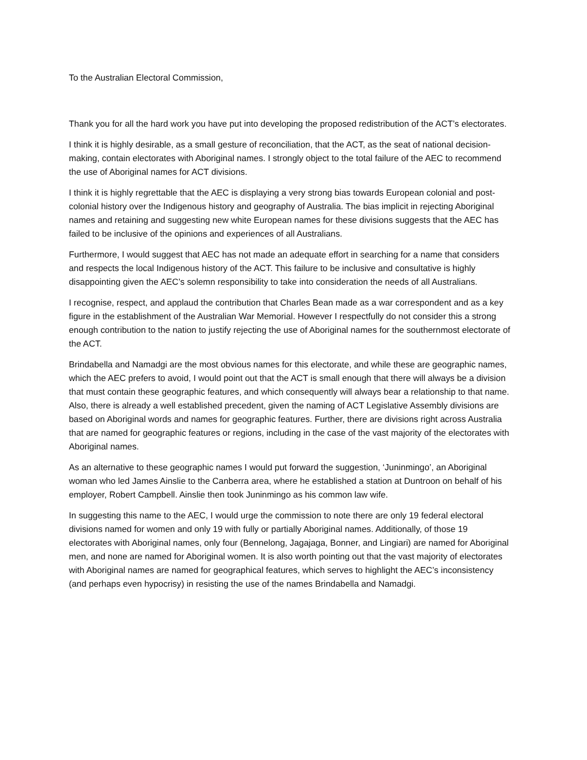To the Australian Electoral Commission,
Thank you for all the hard work you have put into developing the proposed redistribution of the ACT’s electorates.
I think it is highly desirable, as a small gesture of reconciliation, that the ACT, as the seat of national decision-making, contain electorates with Aboriginal names. I strongly object to the total failure of the AEC to recommend the use of Aboriginal names for ACT divisions.
I think it is highly regrettable that the AEC is displaying a very strong bias towards European colonial and post-colonial history over the Indigenous history and geography of Australia. The bias implicit in rejecting Aboriginal names and retaining and suggesting new white European names for these divisions suggests that the AEC has failed to be inclusive of the opinions and experiences of all Australians.
Furthermore, I would suggest that AEC has not made an adequate effort in searching for a name that considers and respects the local Indigenous history of the ACT. This failure to be inclusive and consultative is highly disappointing given the AEC’s solemn responsibility to take into consideration the needs of all Australians.
I recognise, respect, and applaud the contribution that Charles Bean made as a war correspondent and as a key figure in the establishment of the Australian War Memorial. However I respectfully do not consider this a strong enough contribution to the nation to justify rejecting the use of Aboriginal names for the southernmost electorate of the ACT.
Brindabella and Namadgi are the most obvious names for this electorate, and while these are geographic names, which the AEC prefers to avoid, I would point out that the ACT is small enough that there will always be a division that must contain these geographic features, and which consequently will always bear a relationship to that name. Also, there is already a well established precedent, given the naming of ACT Legislative Assembly divisions are based on Aboriginal words and names for geographic features. Further, there are divisions right across Australia that are named for geographic features or regions, including in the case of the vast majority of the electorates with Aboriginal names.
As an alternative to these geographic names I would put forward the suggestion, ‘Juninmingo’, an Aboriginal woman who led James Ainslie to the Canberra area, where he established a station at Duntroon on behalf of his employer, Robert Campbell. Ainslie then took Juninmingo as his common law wife.
In suggesting this name to the AEC, I would urge the commission to note there are only 19 federal electoral divisions named for women and only 19 with fully or partially Aboriginal names. Additionally, of those 19 electorates with Aboriginal names, only four (Bennelong, Jagajaga, Bonner, and Lingiari) are named for Aboriginal men, and none are named for Aboriginal women. It is also worth pointing out that the vast majority of electorates with Aboriginal names are named for geographical features, which serves to highlight the AEC’s inconsistency (and perhaps even hypocrisy) in resisting the use of the names Brindabella and Namadgi.